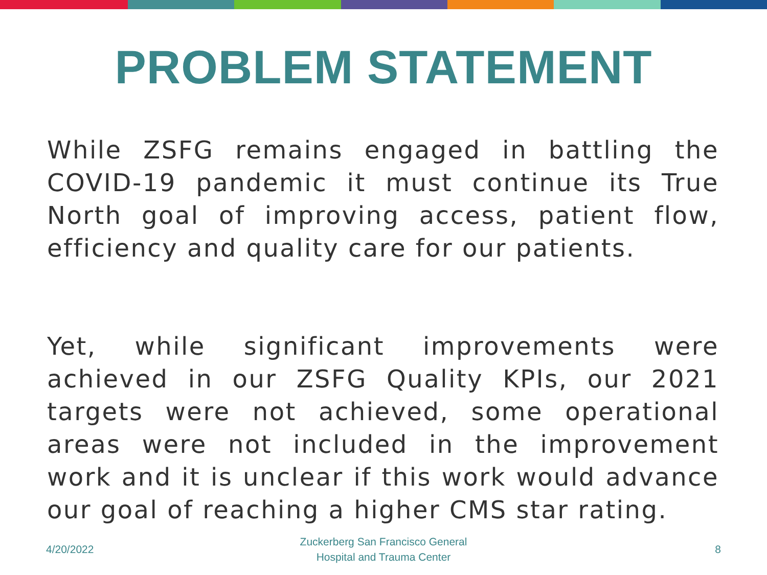PROBLEM STATEMENT
While ZSFG remains engaged in battling the COVID-19 pandemic it must continue its True North goal of improving access, patient flow, efficiency and quality care for our patients.
Yet, while significant improvements were achieved in our ZSFG Quality KPIs, our 2021 targets were not achieved, some operational areas were not included in the improvement work and it is unclear if this work would advance our goal of reaching a higher CMS star rating.
4/20/2022
Zuckerberg San Francisco General
Hospital and Trauma Center
8